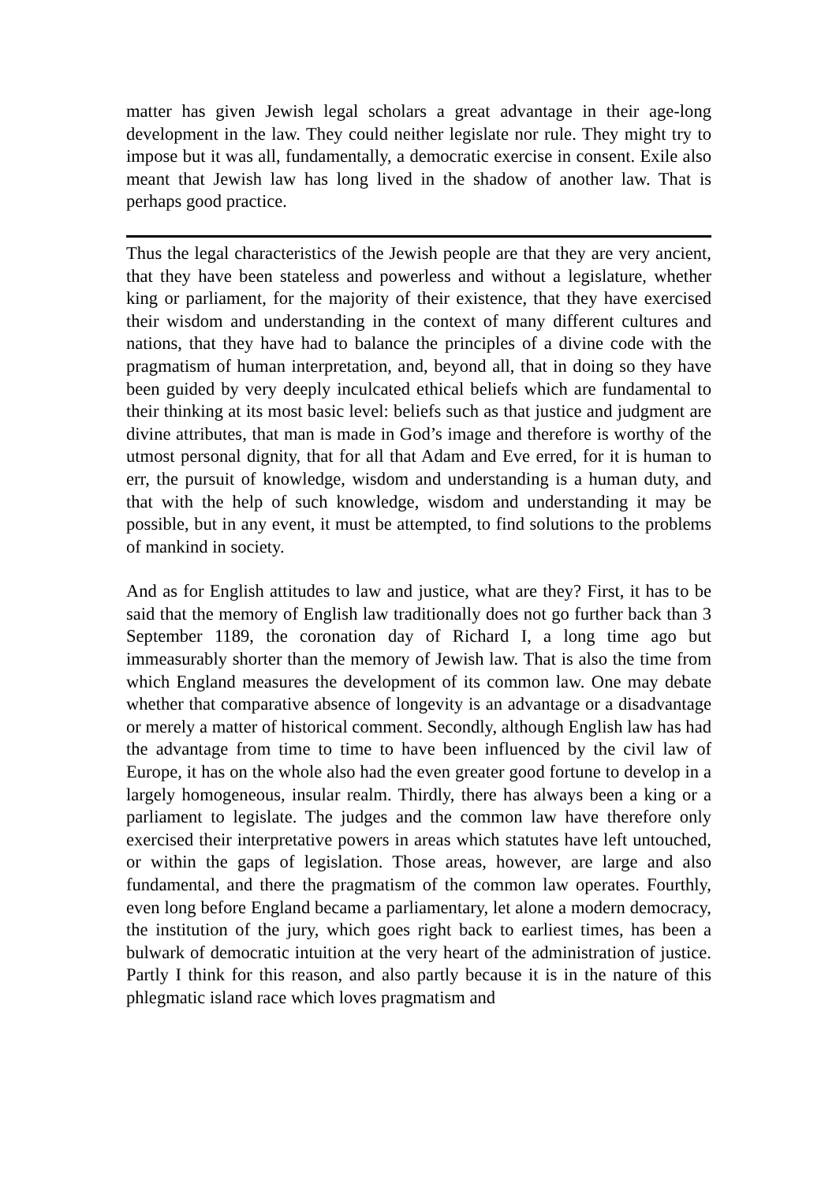matter has given Jewish legal scholars a great advantage in their age-long development in the law. They could neither legislate nor rule. They might try to impose but it was all, fundamentally, a democratic exercise in consent. Exile also meant that Jewish law has long lived in the shadow of another law. That is perhaps good practice.
Thus the legal characteristics of the Jewish people are that they are very ancient, that they have been stateless and powerless and without a legislature, whether king or parliament, for the majority of their existence, that they have exercised their wisdom and understanding in the context of many different cultures and nations, that they have had to balance the principles of a divine code with the pragmatism of human interpretation, and, beyond all, that in doing so they have been guided by very deeply inculcated ethical beliefs which are fundamental to their thinking at its most basic level: beliefs such as that justice and judgment are divine attributes, that man is made in God’s image and therefore is worthy of the utmost personal dignity, that for all that Adam and Eve erred, for it is human to err, the pursuit of knowledge, wisdom and understanding is a human duty, and that with the help of such knowledge, wisdom and understanding it may be possible, but in any event, it must be attempted, to find solutions to the problems of mankind in society.
And as for English attitudes to law and justice, what are they? First, it has to be said that the memory of English law traditionally does not go further back than 3 September 1189, the coronation day of Richard I, a long time ago but immeasurably shorter than the memory of Jewish law. That is also the time from which England measures the development of its common law. One may debate whether that comparative absence of longevity is an advantage or a disadvantage or merely a matter of historical comment. Secondly, although English law has had the advantage from time to time to have been influenced by the civil law of Europe, it has on the whole also had the even greater good fortune to develop in a largely homogeneous, insular realm. Thirdly, there has always been a king or a parliament to legislate. The judges and the common law have therefore only exercised their interpretative powers in areas which statutes have left untouched, or within the gaps of legislation. Those areas, however, are large and also fundamental, and there the pragmatism of the common law operates. Fourthly, even long before England became a parliamentary, let alone a modern democracy, the institution of the jury, which goes right back to earliest times, has been a bulwark of democratic intuition at the very heart of the administration of justice. Partly I think for this reason, and also partly because it is in the nature of this phlegmatic island race which loves pragmatism and